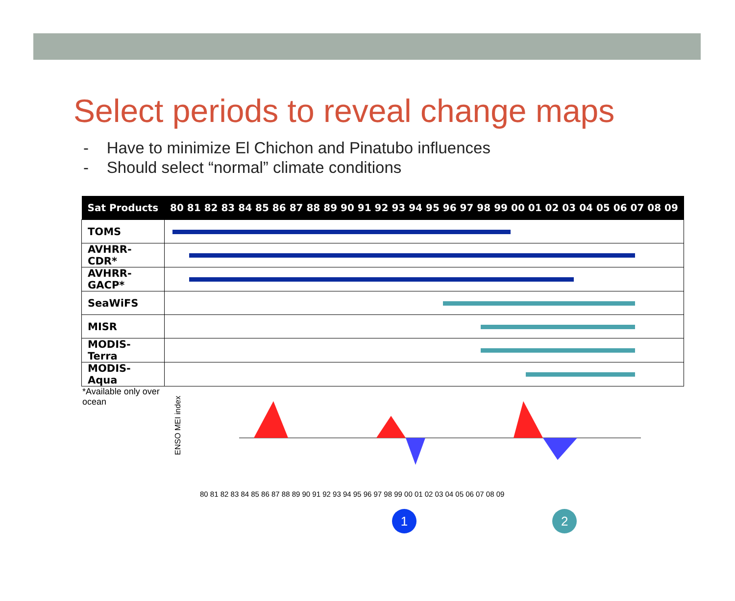Select periods to reveal change maps
- Have to minimize El Chichon and Pinatubo influences
- Should select “normal” climate conditions
| Sat Products | 80 81 82 83 84 85 86 87 88 89 90 91 92 93 94 95 96 97 98 99 00 01 02 03 04 05 06 07 08 09 |
| --- | --- |
| TOMS | |
| AVHRR-CDR* | |
| AVHRR-GACP* | |
| SeaWiFS | |
| MISR | |
| MODIS-Terra | |
| MODIS-Aqua | |
*Available only over ocean
ENSO MEI index
80 81 82 83 84 85 86 87 88 89 90 91 92 93 94 95 96 97 98 99 00 01 02 03 04 05 06 07 08 09
1 2